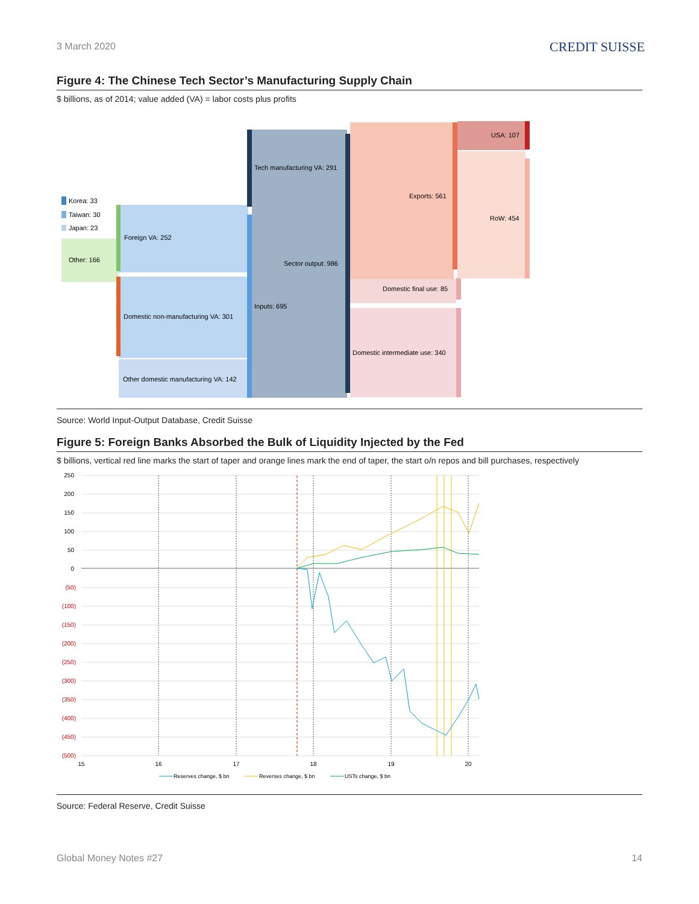3 March 2020
CREDIT SUISSE
Figure 4: The Chinese Tech Sector’s Manufacturing Supply Chain
$ billions, as of 2014; value added (VA) = labor costs plus profits
Korea: 33
Taiwan: 30
Japan: 23
Other: 166
Foreign VA: 252
Domestic non-manufacturing VA: 301
Other domestic manufacturing VA: 142
Tech manufacturing VA: 291
Sector output: 986
Inputs: 695
Exports: 561
Domestic final use: 85
Domestic intermediate use: 340
USA: 107
RoW: 454
Source: World Input-Output Database, Credit Suisse
Figure 5: Foreign Banks Absorbed the Bulk of Liquidity Injected by the Fed
$ billions, vertical red line marks the start of taper and orange lines mark the end of taper, the start o/n repos and bill purchases, respectively
250
200
150
100
50
0
(50)
(100)
(150)
(200)
(250)
(300)
(350)
(400)
(450)
(500)
15
16
17
18
19
20
Reserves change, $ bn
Reverses change, $ bn
USTs change, $ bn
Source: Federal Reserve, Credit Suisse
Global Money Notes #27 14